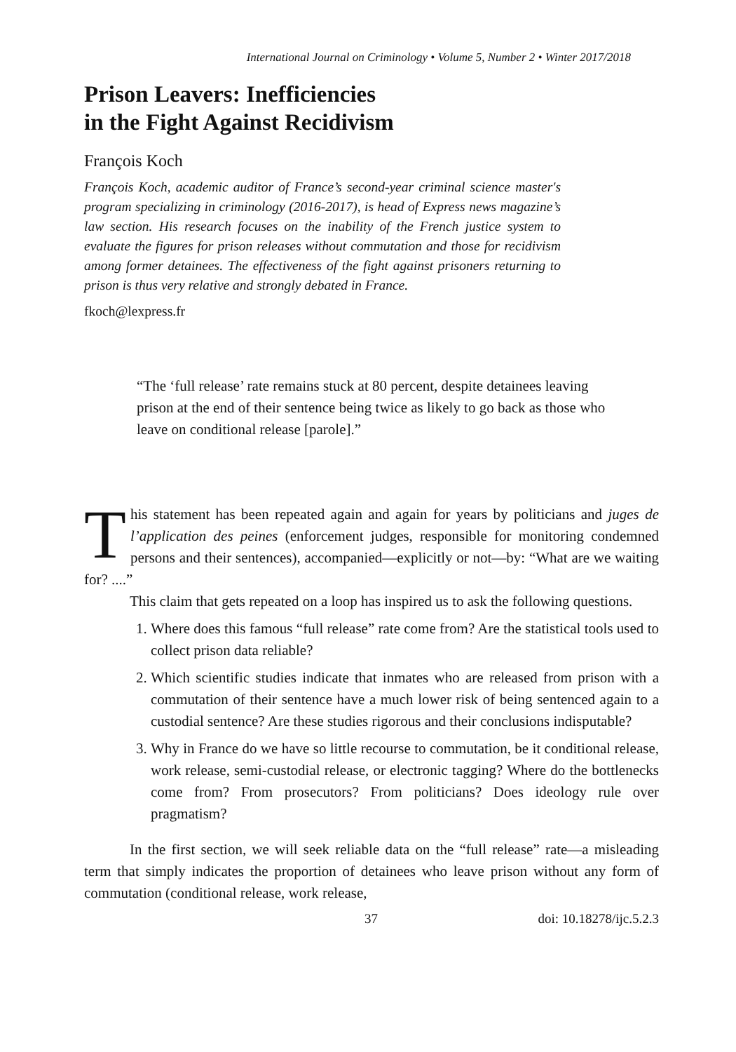International Journal on Criminology • Volume 5, Number 2 • Winter 2017/2018
Prison Leavers: Inefficiencies
in the Fight Against Recidivism
François Koch
François Koch, academic auditor of France’s second-year criminal science master's program specializing in criminology (2016-2017), is head of Express news magazine’s law section. His research focuses on the inability of the French justice system to evaluate the figures for prison releases without commutation and those for recidivism among former detainees. The effectiveness of the fight against prisoners returning to prison is thus very relative and strongly debated in France.
fkoch@lexpress.fr
“The ‘full release’ rate remains stuck at 80 percent, despite detainees leaving prison at the end of their sentence being twice as likely to go back as those who leave on conditional release [parole].”
This statement has been repeated again and again for years by politicians and juges de l’application des peines (enforcement judges, responsible for monitoring condemned persons and their sentences), accompanied—explicitly or not—by: “What are we waiting for? ....”
This claim that gets repeated on a loop has inspired us to ask the following questions.
1. Where does this famous “full release” rate come from? Are the statistical tools used to collect prison data reliable?
2. Which scientific studies indicate that inmates who are released from prison with a commutation of their sentence have a much lower risk of being sentenced again to a custodial sentence? Are these studies rigorous and their conclusions indisputable?
3. Why in France do we have so little recourse to commutation, be it conditional release, work release, semi-custodial release, or electronic tagging? Where do the bottlenecks come from? From prosecutors? From politicians? Does ideology rule over pragmatism?
In the first section, we will seek reliable data on the “full release” rate—a misleading term that simply indicates the proportion of detainees who leave prison without any form of commutation (conditional release, work release,
37 doi: 10.18278/ijc.5.2.3